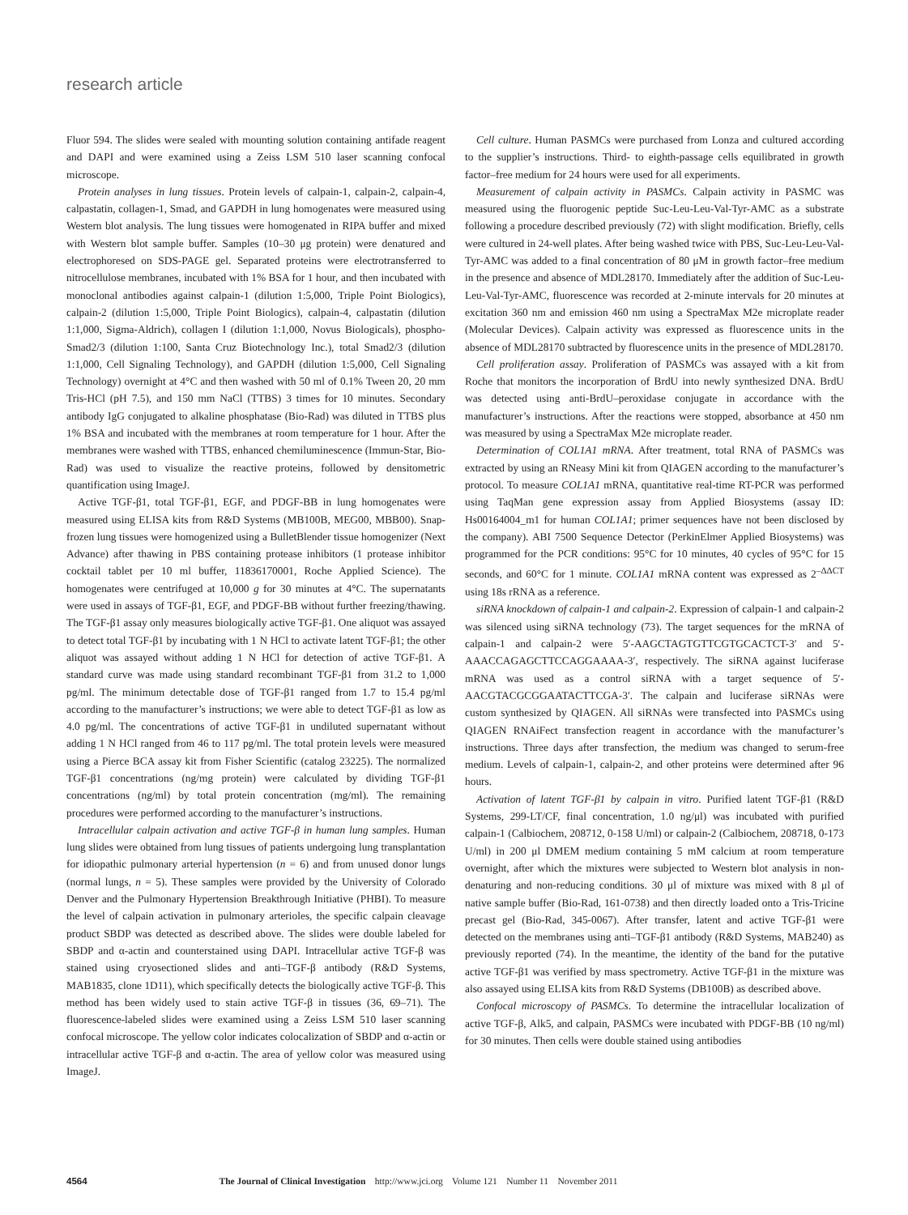research article
Fluor 594. The slides were sealed with mounting solution containing antifade reagent and DAPI and were examined using a Zeiss LSM 510 laser scanning confocal microscope.
Protein analyses in lung tissues. Protein levels of calpain-1, calpain-2, calpain-4, calpastatin, collagen-1, Smad, and GAPDH in lung homogenates were measured using Western blot analysis. The lung tissues were homogenated in RIPA buffer and mixed with Western blot sample buffer. Samples (10–30 μg protein) were denatured and electrophoresed on SDS-PAGE gel. Separated proteins were electrotransferred to nitrocellulose membranes, incubated with 1% BSA for 1 hour, and then incubated with monoclonal antibodies against calpain-1 (dilution 1:5,000, Triple Point Biologics), calpain-2 (dilution 1:5,000, Triple Point Biologics), calpain-4, calpastatin (dilution 1:1,000, Sigma-Aldrich), collagen I (dilution 1:1,000, Novus Biologicals), phospho-Smad2/3 (dilution 1:100, Santa Cruz Biotechnology Inc.), total Smad2/3 (dilution 1:1,000, Cell Signaling Technology), and GAPDH (dilution 1:5,000, Cell Signaling Technology) overnight at 4°C and then washed with 50 ml of 0.1% Tween 20, 20 mm Tris-HCl (pH 7.5), and 150 mm NaCl (TTBS) 3 times for 10 minutes. Secondary antibody IgG conjugated to alkaline phosphatase (Bio-Rad) was diluted in TTBS plus 1% BSA and incubated with the membranes at room temperature for 1 hour. After the membranes were washed with TTBS, enhanced chemiluminescence (Immun-Star, Bio-Rad) was used to visualize the reactive proteins, followed by densitometric quantification using ImageJ.
Active TGF-β1, total TGF-β1, EGF, and PDGF-BB in lung homogenates were measured using ELISA kits from R&D Systems (MB100B, MEG00, MBB00). Snap-frozen lung tissues were homogenized using a BulletBlender tissue homogenizer (Next Advance) after thawing in PBS containing protease inhibitors (1 protease inhibitor cocktail tablet per 10 ml buffer, 11836170001, Roche Applied Science). The homogenates were centrifuged at 10,000 g for 30 minutes at 4°C. The supernatants were used in assays of TGF-β1, EGF, and PDGF-BB without further freezing/thawing. The TGF-β1 assay only measures biologically active TGF-β1. One aliquot was assayed to detect total TGF-β1 by incubating with 1 N HCl to activate latent TGF-β1; the other aliquot was assayed without adding 1 N HCl for detection of active TGF-β1. A standard curve was made using standard recombinant TGF-β1 from 31.2 to 1,000 pg/ml. The minimum detectable dose of TGF-β1 ranged from 1.7 to 15.4 pg/ml according to the manufacturer’s instructions; we were able to detect TGF-β1 as low as 4.0 pg/ml. The concentrations of active TGF-β1 in undiluted supernatant without adding 1 N HCl ranged from 46 to 117 pg/ml. The total protein levels were measured using a Pierce BCA assay kit from Fisher Scientific (catalog 23225). The normalized TGF-β1 concentrations (ng/mg protein) were calculated by dividing TGF-β1 concentrations (ng/ml) by total protein concentration (mg/ml). The remaining procedures were performed according to the manufacturer’s instructions.
Intracellular calpain activation and active TGF-β in human lung samples. Human lung slides were obtained from lung tissues of patients undergoing lung transplantation for idiopathic pulmonary arterial hypertension (n = 6) and from unused donor lungs (normal lungs, n = 5). These samples were provided by the University of Colorado Denver and the Pulmonary Hypertension Breakthrough Initiative (PHBI). To measure the level of calpain activation in pulmonary arterioles, the specific calpain cleavage product SBDP was detected as described above. The slides were double labeled for SBDP and α-actin and counterstained using DAPI. Intracellular active TGF-β was stained using cryosectioned slides and anti–TGF-β antibody (R&D Systems, MAB1835, clone 1D11), which specifically detects the biologically active TGF-β. This method has been widely used to stain active TGF-β in tissues (36, 69–71). The fluorescence-labeled slides were examined using a Zeiss LSM 510 laser scanning confocal microscope. The yellow color indicates colocalization of SBDP and α-actin or intracellular active TGF-β and α-actin. The area of yellow color was measured using ImageJ.
Cell culture. Human PASMCs were purchased from Lonza and cultured according to the supplier’s instructions. Third- to eighth-passage cells equilibrated in growth factor–free medium for 24 hours were used for all experiments.
Measurement of calpain activity in PASMCs. Calpain activity in PASMC was measured using the fluorogenic peptide Suc-Leu-Leu-Val-Tyr-AMC as a substrate following a procedure described previously (72) with slight modification. Briefly, cells were cultured in 24-well plates. After being washed twice with PBS, Suc-Leu-Leu-Val-Tyr-AMC was added to a final concentration of 80 μM in growth factor–free medium in the presence and absence of MDL28170. Immediately after the addition of Suc-Leu-Leu-Val-Tyr-AMC, fluorescence was recorded at 2-minute intervals for 20 minutes at excitation 360 nm and emission 460 nm using a SpectraMax M2e microplate reader (Molecular Devices). Calpain activity was expressed as fluorescence units in the absence of MDL28170 subtracted by fluorescence units in the presence of MDL28170.
Cell proliferation assay. Proliferation of PASMCs was assayed with a kit from Roche that monitors the incorporation of BrdU into newly synthesized DNA. BrdU was detected using anti-BrdU–peroxidase conjugate in accordance with the manufacturer’s instructions. After the reactions were stopped, absorbance at 450 nm was measured by using a SpectraMax M2e microplate reader.
Determination of COL1A1 mRNA. After treatment, total RNA of PASMCs was extracted by using an RNeasy Mini kit from QIAGEN according to the manufacturer’s protocol. To measure COL1A1 mRNA, quantitative real-time RT-PCR was performed using TaqMan gene expression assay from Applied Biosystems (assay ID: Hs00164004_m1 for human COL1A1; primer sequences have not been disclosed by the company). ABI 7500 Sequence Detector (PerkinElmer Applied Biosystems) was programmed for the PCR conditions: 95°C for 10 minutes, 40 cycles of 95°C for 15 seconds, and 60°C for 1 minute. COL1A1 mRNA content was expressed as 2<sup>–ΔΔCT</sup> using 18s rRNA as a reference.
siRNA knockdown of calpain-1 and calpain-2. Expression of calpain-1 and calpain-2 was silenced using siRNA technology (73). The target sequences for the mRNA of calpain-1 and calpain-2 were 5′-AAGCTAGTGTTCGTG­CACTCT-3′ and 5′-AAACCAGAGCTTCCAGGAAAA-3′, respectively. The siRNA against luciferase mRNA was used as a control siRNA with a target sequence of 5′-AACGTACGCGGAATACTTCGA-3′. The calpain and luciferase siRNAs were custom synthesized by QIAGEN. All siRNAs were transfected into PASMCs using QIAGEN RNAiFect transfection reagent in accordance with the manufacturer’s instructions. Three days after transfection, the medium was changed to serum-free medium. Levels of calpain-1, calpain-2, and other proteins were determined after 96 hours.
Activation of latent TGF-β1 by calpain in vitro. Purified latent TGF-β1 (R&D Systems, 299-LT/CF, final concentration, 1.0 ng/μl) was incubated with purified calpain-1 (Calbiochem, 208712, 0-158 U/ml) or calpain-2 (Calbiochem, 208718, 0-173 U/ml) in 200 μl DMEM medium containing 5 mM calcium at room temperature overnight, after which the mixtures were subjected to Western blot analysis in non-denaturing and non-reducing conditions. 30 μl of mixture was mixed with 8 μl of native sample buffer (Bio-Rad, 161-0738) and then directly loaded onto a Tris-Tricine precast gel (Bio-Rad, 345-0067). After transfer, latent and active TGF-β1 were detected on the membranes using anti–TGF-β1 antibody (R&D Systems, MAB240) as previously reported (74). In the meantime, the identity of the band for the putative active TGF-β1 was verified by mass spectrometry. Active TGF-β1 in the mixture was also assayed using ELISA kits from R&D Systems (DB100B) as described above.
Confocal microscopy of PASMCs. To determine the intracellular localization of active TGF-β, Alk5, and calpain, PASMCs were incubated with PDGF-BB (10 ng/ml) for 30 minutes. Then cells were double stained using antibodies
4564 The Journal of Clinical Investigation http://www.jci.org Volume 121 Number 11 November 2011